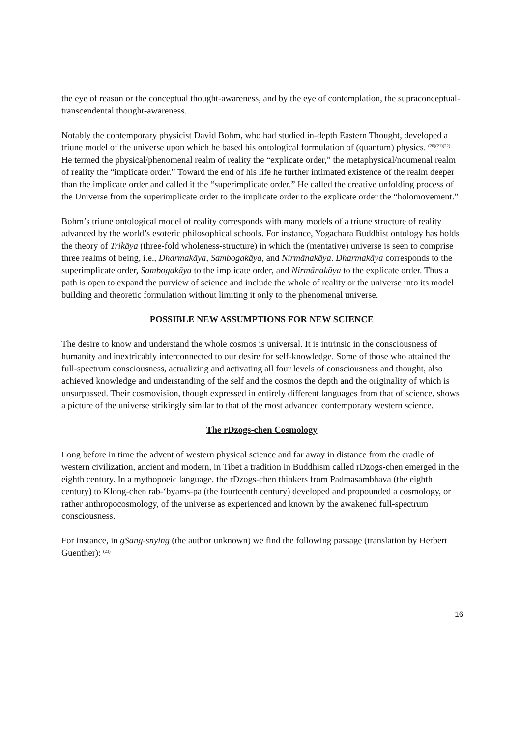the eye of reason or the conceptual thought-awareness, and by the eye of contemplation, the supraconceptual-transcendental thought-awareness.
Notably the contemporary physicist David Bohm, who had studied in-depth Eastern Thought, developed a triune model of the universe upon which he based his ontological formulation of (quantum) physics. <sup>(20)(21)(22)</sup> He termed the physical/phenomenal realm of reality the “explicate order,” the metaphysical/noumenal realm of reality the “implicate order.” Toward the end of his life he further intimated existence of the realm deeper than the implicate order and called it the “superimplicate order.” He called the creative unfolding process of the Universe from the superimplicate order to the implicate order to the explicate order the “holomovement.”
Bohm’s triune ontological model of reality corresponds with many models of a triune structure of reality advanced by the world’s esoteric philosophical schools. For instance, Yogachara Buddhist ontology has holds the theory of Trikāya (three-fold wholeness-structure) in which the (mentative) universe is seen to comprise three realms of being, i.e., Dharmakāya, Sambogakāya, and Nirmānakāya. Dharmakāya corresponds to the superimplicate order, Sambogakāya to the implicate order, and Nirmānakāya to the explicate order. Thus a path is open to expand the purview of science and include the whole of reality or the universe into its model building and theoretic formulation without limiting it only to the phenomenal universe.
POSSIBLE NEW ASSUMPTIONS FOR NEW SCIENCE
The desire to know and understand the whole cosmos is universal. It is intrinsic in the consciousness of humanity and inextricably interconnected to our desire for self-knowledge. Some of those who attained the full-spectrum consciousness, actualizing and activating all four levels of consciousness and thought, also achieved knowledge and understanding of the self and the cosmos the depth and the originality of which is unsurpassed. Their cosmovision, though expressed in entirely different languages from that of science, shows a picture of the universe strikingly similar to that of the most advanced contemporary western science.
The rDzogs-chen Cosmology
Long before in time the advent of western physical science and far away in distance from the cradle of western civilization, ancient and modern, in Tibet a tradition in Buddhism called rDzogs-chen emerged in the eighth century. In a mythopoeic language, the rDzogs-chen thinkers from Padmasambhava (the eighth century) to Klong-chen rab-‘byams-pa (the fourteenth century) developed and propounded a cosmology, or rather anthropocosmology, of the universe as experienced and known by the awakened full-spectrum consciousness.
For instance, in gSang-snying (the author unknown) we find the following passage (translation by Herbert Guenther): <sup>(23)</sup>
16